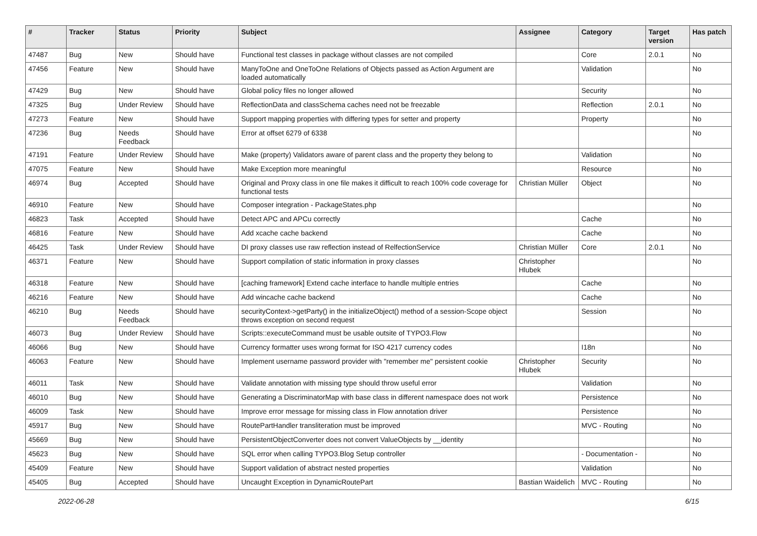| # | Tracker | Status | Priority | Subject | Assignee | Category | Target version | Has patch |
| --- | --- | --- | --- | --- | --- | --- | --- | --- |
| 47487 | Bug | New | Should have | Functional test classes in package without classes are not compiled | | Core | 2.0.1 | No |
| 47456 | Feature | New | Should have | ManyToOne and OneToOne Relations of Objects passed as Action Argument are loaded automatically | | Validation | | No |
| 47429 | Bug | New | Should have | Global policy files no longer allowed | | Security | | No |
| 47325 | Bug | Under Review | Should have | ReflectionData and classSchema caches need not be freezable | | Reflection | 2.0.1 | No |
| 47273 | Feature | New | Should have | Support mapping properties with differing types for setter and property | | Property | | No |
| 47236 | Bug | Needs Feedback | Should have | Error at offset 6279 of 6338 | | | | No |
| 47191 | Feature | Under Review | Should have | Make (property) Validators aware of parent class and the property they belong to | | Validation | | No |
| 47075 | Feature | New | Should have | Make Exception more meaningful | | Resource | | No |
| 46974 | Bug | Accepted | Should have | Original and Proxy class in one file makes it difficult to reach 100% code coverage for functional tests | Christian Müller | Object | | No |
| 46910 | Feature | New | Should have | Composer integration - PackageStates.php | | | | No |
| 46823 | Task | Accepted | Should have | Detect APC and APCu correctly | | Cache | | No |
| 46816 | Feature | New | Should have | Add xcache cache backend | | Cache | | No |
| 46425 | Task | Under Review | Should have | DI proxy classes use raw reflection instead of RelfectionService | Christian Müller | Core | 2.0.1 | No |
| 46371 | Feature | New | Should have | Support compilation of static information in proxy classes | Christopher Hlubek | | | No |
| 46318 | Feature | New | Should have | [caching framework] Extend cache interface to handle multiple entries | | Cache | | No |
| 46216 | Feature | New | Should have | Add wincache cache backend | | Cache | | No |
| 46210 | Bug | Needs Feedback | Should have | securityContext->getParty() in the initializeObject() method of a session-Scope object throws exception on second request | | Session | | No |
| 46073 | Bug | Under Review | Should have | Scripts::executeCommand must be usable outsite of TYPO3.Flow | | | | No |
| 46066 | Bug | New | Should have | Currency formatter uses wrong format for ISO 4217 currency codes | | I18n | | No |
| 46063 | Feature | New | Should have | Implement username password provider with "remember me" persistent cookie | Christopher Hlubek | Security | | No |
| 46011 | Task | New | Should have | Validate annotation with missing type should throw useful error | | Validation | | No |
| 46010 | Bug | New | Should have | Generating a DiscriminatorMap with base class in different namespace does not work | | Persistence | | No |
| 46009 | Task | New | Should have | Improve error message for missing class in Flow annotation driver | | Persistence | | No |
| 45917 | Bug | New | Should have | RoutePartHandler transliteration must be improved | | MVC - Routing | | No |
| 45669 | Bug | New | Should have | PersistentObjectConverter does not convert ValueObjects by __identity | | | | No |
| 45623 | Bug | New | Should have | SQL error when calling TYPO3.Blog Setup controller | | - Documentation - | | No |
| 45409 | Feature | New | Should have | Support validation of abstract nested properties | | Validation | | No |
| 45405 | Bug | Accepted | Should have | Uncaught Exception in DynamicRoutePart | Bastian Waidelich | MVC - Routing | | No |
2022-06-28 6/15